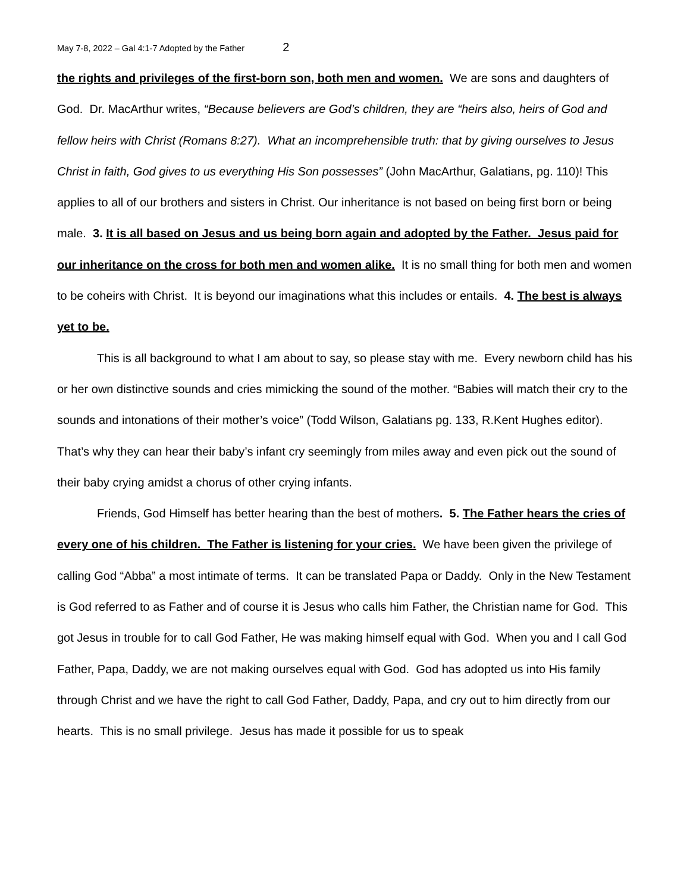May 7-8, 2022 – Gal 4:1-7 Adopted by the Father 2
the rights and privileges of the first-born son, both men and women. We are sons and daughters of God. Dr. MacArthur writes, “Because believers are God’s children, they are “heirs also, heirs of God and fellow heirs with Christ (Romans 8:27). What an incomprehensible truth: that by giving ourselves to Jesus Christ in faith, God gives to us everything His Son possesses” (John MacArthur, Galatians, pg. 110)! This applies to all of our brothers and sisters in Christ. Our inheritance is not based on being first born or being male. 3. It is all based on Jesus and us being born again and adopted by the Father. Jesus paid for our inheritance on the cross for both men and women alike. It is no small thing for both men and women to be coheirs with Christ. It is beyond our imaginations what this includes or entails. 4. The best is always yet to be.
This is all background to what I am about to say, so please stay with me. Every newborn child has his or her own distinctive sounds and cries mimicking the sound of the mother. “Babies will match their cry to the sounds and intonations of their mother’s voice” (Todd Wilson, Galatians pg. 133, R.Kent Hughes editor). That’s why they can hear their baby’s infant cry seemingly from miles away and even pick out the sound of their baby crying amidst a chorus of other crying infants.
Friends, God Himself has better hearing than the best of mothers. 5. The Father hears the cries of every one of his children. The Father is listening for your cries. We have been given the privilege of calling God “Abba” a most intimate of terms. It can be translated Papa or Daddy. Only in the New Testament is God referred to as Father and of course it is Jesus who calls him Father, the Christian name for God. This got Jesus in trouble for to call God Father, He was making himself equal with God. When you and I call God Father, Papa, Daddy, we are not making ourselves equal with God. God has adopted us into His family through Christ and we have the right to call God Father, Daddy, Papa, and cry out to him directly from our hearts. This is no small privilege. Jesus has made it possible for us to speak